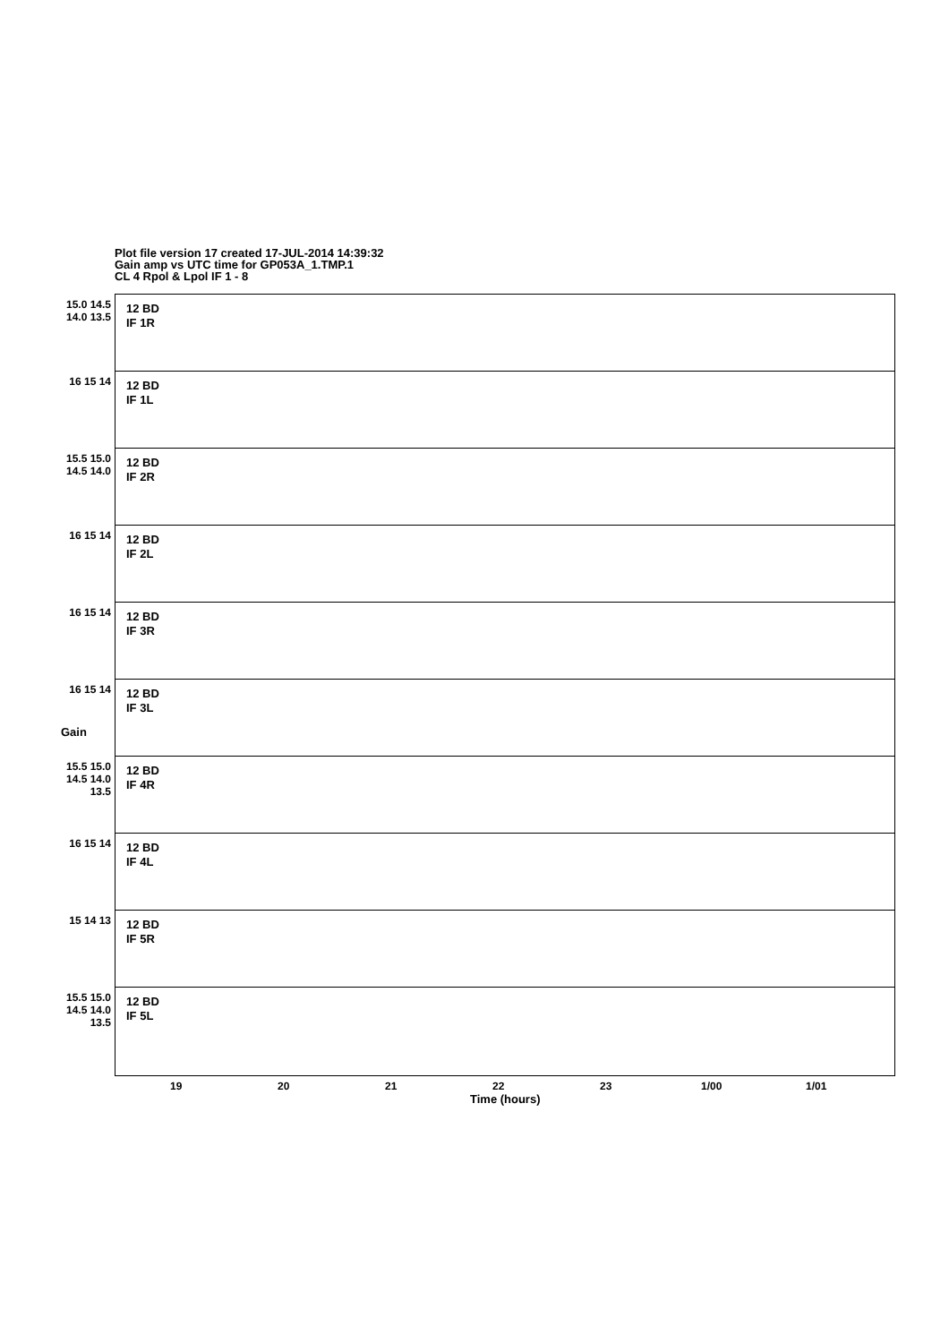Plot file version 17 created 17-JUL-2014 14:39:32
Gain amp vs UTC time for GP053A_1.TMP.1
CL 4 Rpol & Lpol IF 1 - 8
Gain
12 BD
IF 1R
15.0 14.5 14.0 13.5
12 BD
IF 1L
16 15 14
12 BD
IF 2R
15.5 15.0 14.5 14.0
12 BD
IF 2L
16 15 14
12 BD
IF 3R
16 15 14
12 BD
IF 3L
16 15 14
12 BD
IF 4R
15.5 15.0 14.5 14.0 13.5
12 BD
IF 4L
16 15 14
12 BD
IF 5R
15 14 13
12 BD
IF 5L
15.5 15.0 14.5 14.0 13.5
19 20 21 22 23 1/00 1/01
Time (hours)